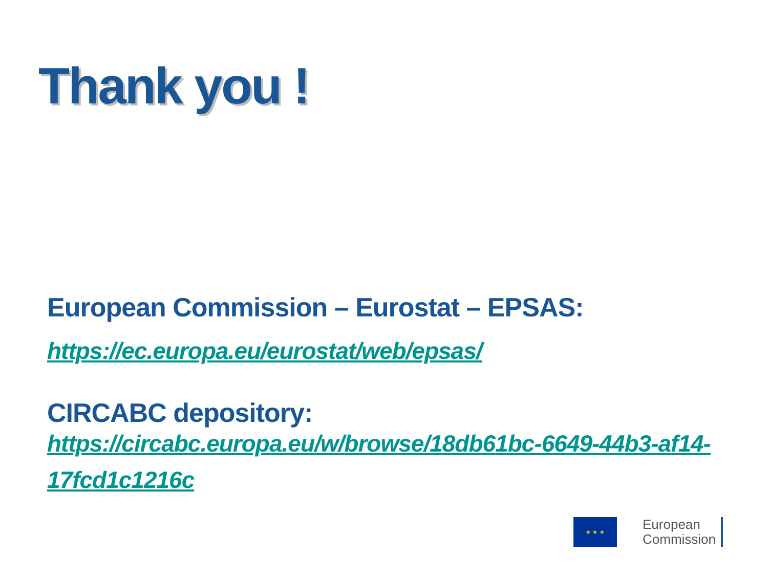Thank you !
European Commission – Eurostat – EPSAS:
https://ec.europa.eu/eurostat/web/epsas/
CIRCABC depository:
https://circabc.europa.eu/w/browse/18db61bc-6649-44b3-af14-17fcd1c1216c
★ ★ ★
European
Commission